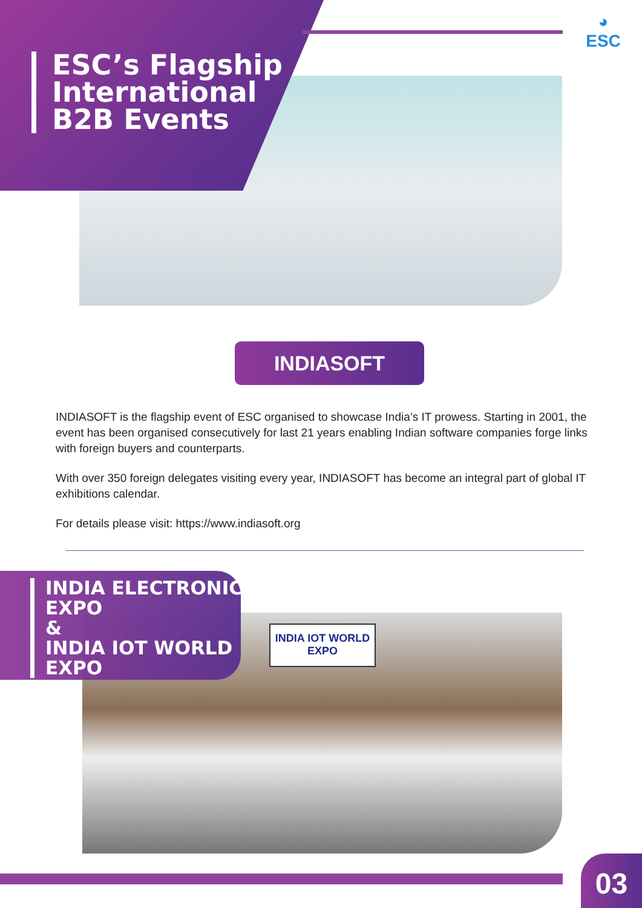◕
ESC
ESC’s Flagship
International
B2B Events
INDIASOFT
INDIASOFT is the flagship event of ESC organised to showcase India’s IT prowess. Starting in 2001, the event has been organised consecutively for last 21 years enabling Indian software companies forge links with foreign buyers and counterparts.
With over 350 foreign delegates visiting every year, INDIASOFT has become an integral part of global IT exhibitions calendar.
For details please visit: https://www.indiasoft.org
INDIA IOT WORLD
EXPO
INDIA ELECTRONICS
EXPO
&
INDIA IOT WORLD
EXPO
03